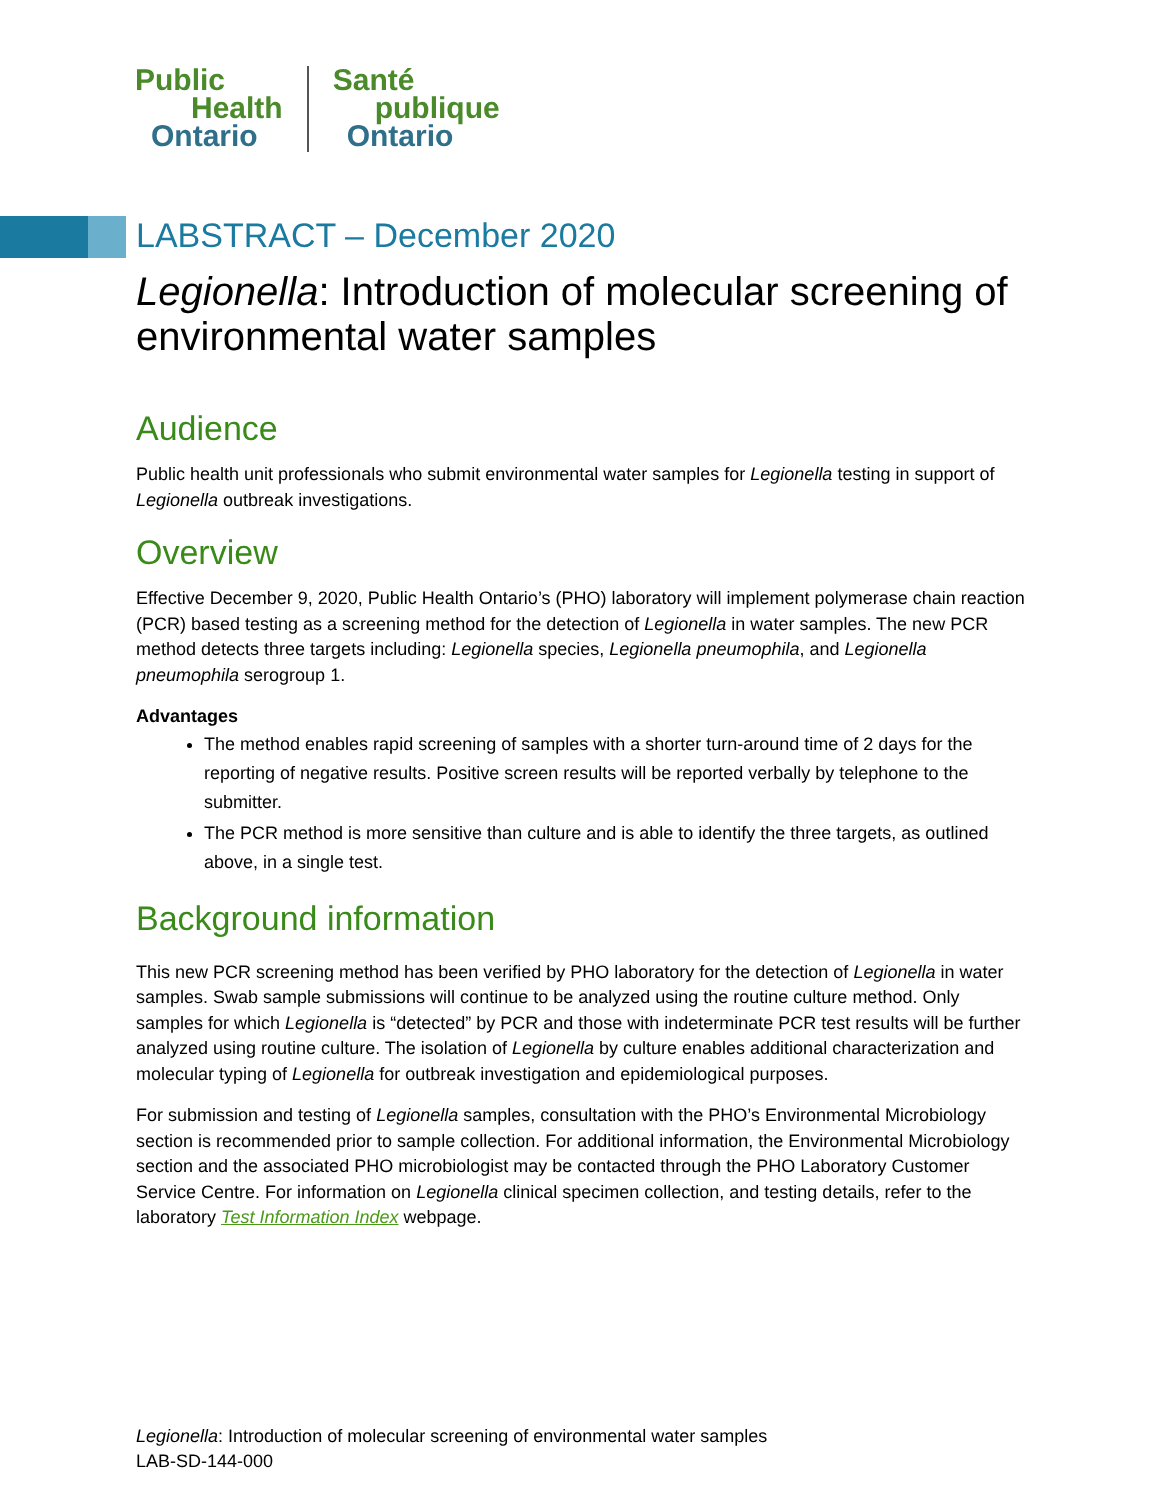Public
Health
Ontario
Santé
publique
Ontario
LABSTRACT – December 2020
Legionella: Introduction of molecular screening of environmental water samples
Audience
Public health unit professionals who submit environmental water samples for Legionella testing in support of Legionella outbreak investigations.
Overview
Effective December 9, 2020, Public Health Ontario’s (PHO) laboratory will implement polymerase chain reaction (PCR) based testing as a screening method for the detection of Legionella in water samples. The new PCR method detects three targets including: Legionella species, Legionella pneumophila, and Legionella pneumophila serogroup 1.
Advantages
The method enables rapid screening of samples with a shorter turn-around time of 2 days for the reporting of negative results. Positive screen results will be reported verbally by telephone to the submitter.
The PCR method is more sensitive than culture and is able to identify the three targets, as outlined above, in a single test.
Background information
This new PCR screening method has been verified by PHO laboratory for the detection of Legionella in water samples. Swab sample submissions will continue to be analyzed using the routine culture method. Only samples for which Legionella is “detected” by PCR and those with indeterminate PCR test results will be further analyzed using routine culture. The isolation of Legionella by culture enables additional characterization and molecular typing of Legionella for outbreak investigation and epidemiological purposes.
For submission and testing of Legionella samples, consultation with the PHO’s Environmental Microbiology section is recommended prior to sample collection. For additional information, the Environmental Microbiology section and the associated PHO microbiologist may be contacted through the PHO Laboratory Customer Service Centre. For information on Legionella clinical specimen collection, and testing details, refer to the laboratory Test Information Index webpage.
Legionella: Introduction of molecular screening of environmental water samples
LAB-SD-144-000